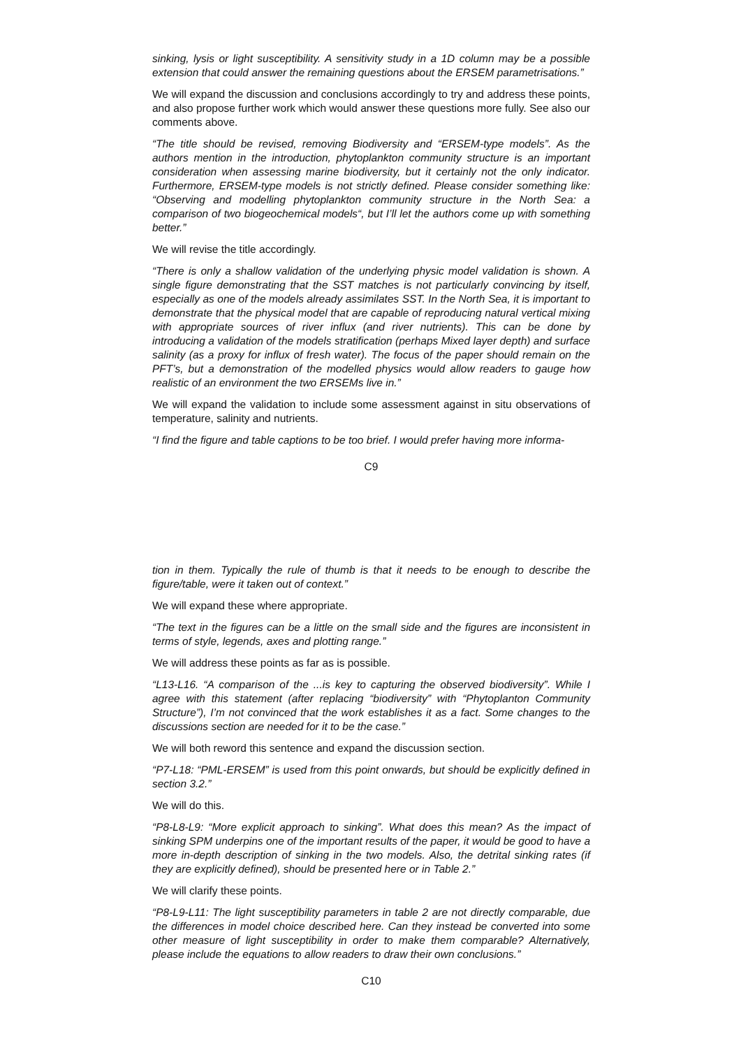sinking, lysis or light susceptibility. A sensitivity study in a 1D column may be a possible extension that could answer the remaining questions about the ERSEM parametrisations.”
We will expand the discussion and conclusions accordingly to try and address these points, and also propose further work which would answer these questions more fully. See also our comments above.
“The title should be revised, removing Biodiversity and “ERSEM-type models”. As the authors mention in the introduction, phytoplankton community structure is an important consideration when assessing marine biodiversity, but it certainly not the only indicator. Furthermore, ERSEM-type models is not strictly defined. Please consider something like: “Observing and modelling phytoplankton community structure in the North Sea: a comparison of two biogeochemical models“, but I’ll let the authors come up with something better.”
We will revise the title accordingly.
“There is only a shallow validation of the underlying physic model validation is shown. A single figure demonstrating that the SST matches is not particularly convincing by itself, especially as one of the models already assimilates SST. In the North Sea, it is important to demonstrate that the physical model that are capable of reproducing natural vertical mixing with appropriate sources of river influx (and river nutrients). This can be done by introducing a validation of the models stratification (perhaps Mixed layer depth) and surface salinity (as a proxy for influx of fresh water). The focus of the paper should remain on the PFT’s, but a demonstration of the modelled physics would allow readers to gauge how realistic of an environment the two ERSEMs live in.”
We will expand the validation to include some assessment against in situ observations of temperature, salinity and nutrients.
“I find the figure and table captions to be too brief. I would prefer having more informa-
C9
tion in them. Typically the rule of thumb is that it needs to be enough to describe the figure/table, were it taken out of context.”
We will expand these where appropriate.
“The text in the figures can be a little on the small side and the figures are inconsistent in terms of style, legends, axes and plotting range.”
We will address these points as far as is possible.
“L13-L16. “A comparison of the ...is key to capturing the observed biodiversity”. While I agree with this statement (after replacing “biodiversity” with “Phytoplanton Community Structure”), I’m not convinced that the work establishes it as a fact. Some changes to the discussions section are needed for it to be the case.”
We will both reword this sentence and expand the discussion section.
“P7-L18: “PML-ERSEM” is used from this point onwards, but should be explicitly defined in section 3.2.”
We will do this.
“P8-L8-L9: “More explicit approach to sinking”. What does this mean? As the impact of sinking SPM underpins one of the important results of the paper, it would be good to have a more in-depth description of sinking in the two models. Also, the detrital sinking rates (if they are explicitly defined), should be presented here or in Table 2.”
We will clarify these points.
“P8-L9-L11: The light susceptibility parameters in table 2 are not directly comparable, due the differences in model choice described here. Can they instead be converted into some other measure of light susceptibility in order to make them comparable? Alternatively, please include the equations to allow readers to draw their own conclusions.”
C10